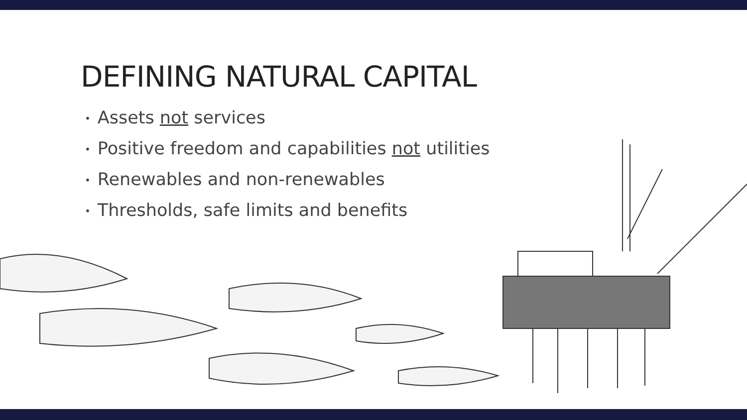DEFINING NATURAL CAPITAL
• Assets not services
• Positive freedom and capabilities not utilities
• Renewables and non-renewables
• Thresholds, safe limits and benefits